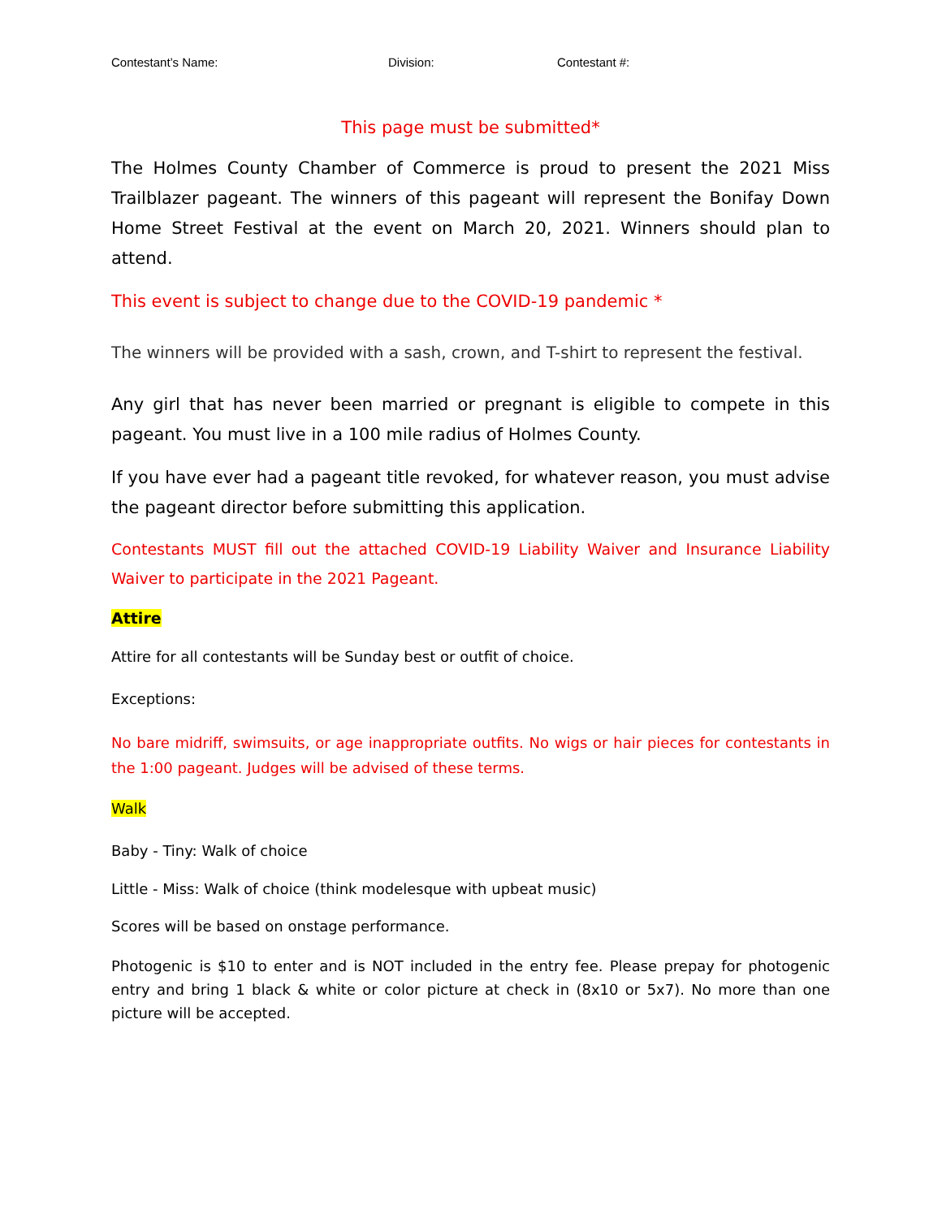Contestant’s Name: Division: Contestant #:
This page must be submitted*
The Holmes County Chamber of Commerce is proud to present the 2021 Miss Trailblazer pageant. The winners of this pageant will represent the Bonifay Down Home Street Festival at the event on March 20, 2021. Winners should plan to attend.
This event is subject to change due to the COVID-19 pandemic *
The winners will be provided with a sash, crown, and T-shirt to represent the festival.
Any girl that has never been married or pregnant is eligible to compete in this pageant. You must live in a 100 mile radius of Holmes County.
If you have ever had a pageant title revoked, for whatever reason, you must advise the pageant director before submitting this application.
Contestants MUST fill out the attached COVID-19 Liability Waiver and Insurance Liability Waiver to participate in the 2021 Pageant.
Attire
Attire for all contestants will be Sunday best or outfit of choice.
Exceptions:
No bare midriff, swimsuits, or age inappropriate outfits. No wigs or hair pieces for contestants in the 1:00 pageant. Judges will be advised of these terms.
Walk
Baby - Tiny: Walk of choice
Little - Miss: Walk of choice (think modelesque with upbeat music)
Scores will be based on onstage performance.
Photogenic is $10 to enter and is NOT included in the entry fee. Please prepay for photogenic entry and bring 1 black & white or color picture at check in (8x10 or 5x7). No more than one picture will be accepted.